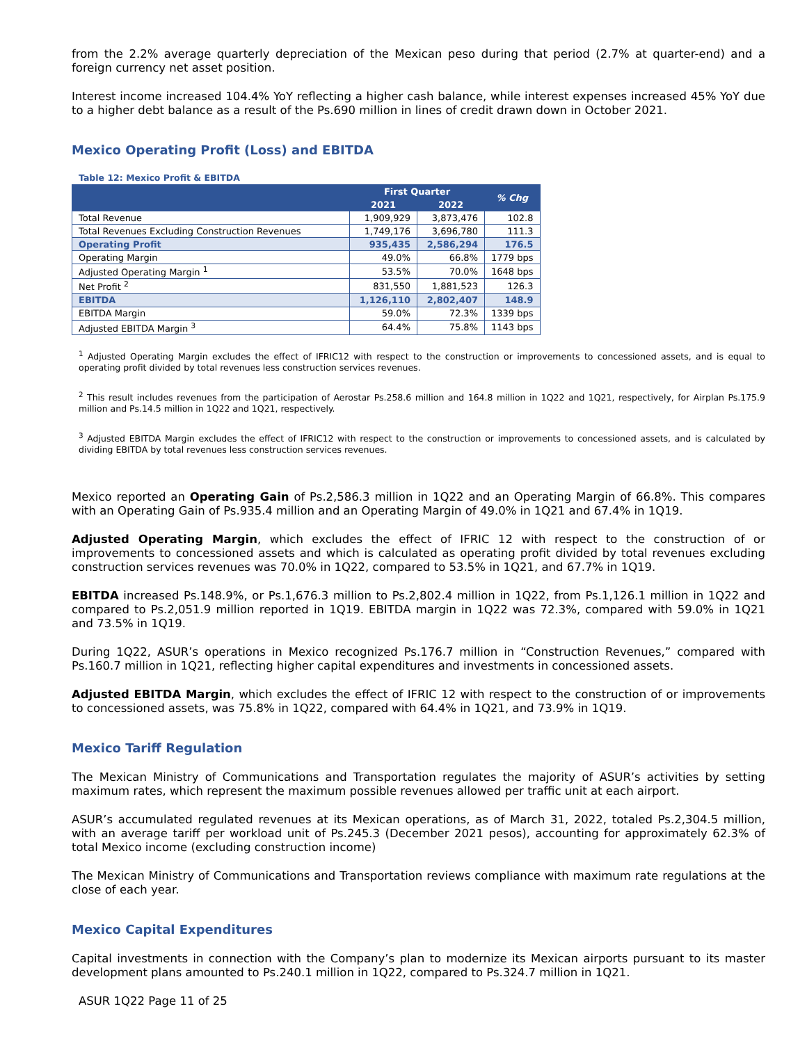from the 2.2% average quarterly depreciation of the Mexican peso during that period (2.7% at quarter-end) and a foreign currency net asset position.
Interest income increased 104.4% YoY reflecting a higher cash balance, while interest expenses increased 45% YoY due to a higher debt balance as a result of the Ps.690 million in lines of credit drawn down in October 2021.
Mexico Operating Profit (Loss) and EBITDA
Table 12: Mexico Profit & EBITDA
| | First Quarter | | % Chg |
| --- | --- | --- | --- |
| | 2021 | 2022 | |
| Total Revenue | 1,909,929 | 3,873,476 | 102.8 |
| Total Revenues Excluding Construction Revenues | 1,749,176 | 3,696,780 | 111.3 |
| Operating Profit | 935,435 | 2,586,294 | 176.5 |
| Operating Margin | 49.0% | 66.8% | 1779 bps |
| Adjusted Operating Margin <sup>1</sup> | 53.5% | 70.0% | 1648 bps |
| Net Profit <sup>2</sup> | 831,550 | 1,881,523 | 126.3 |
| EBITDA | 1,126,110 | 2,802,407 | 148.9 |
| EBITDA Margin | 59.0% | 72.3% | 1339 bps |
| Adjusted EBITDA Margin <sup>3</sup> | 64.4% | 75.8% | 1143 bps |
<sup>1</sup> Adjusted Operating Margin excludes the effect of IFRIC12 with respect to the construction or improvements to concessioned assets, and is equal to operating profit divided by total revenues less construction services revenues.
<sup>2</sup> This result includes revenues from the participation of Aerostar Ps.258.6 million and 164.8 million in 1Q22 and 1Q21, respectively, for Airplan Ps.175.9 million and Ps.14.5 million in 1Q22 and 1Q21, respectively.
<sup>3</sup> Adjusted EBITDA Margin excludes the effect of IFRIC12 with respect to the construction or improvements to concessioned assets, and is calculated by dividing EBITDA by total revenues less construction services revenues.
Mexico reported an Operating Gain of Ps.2,586.3 million in 1Q22 and an Operating Margin of 66.8%. This compares with an Operating Gain of Ps.935.4 million and an Operating Margin of 49.0% in 1Q21 and 67.4% in 1Q19.
Adjusted Operating Margin, which excludes the effect of IFRIC 12 with respect to the construction of or improvements to concessioned assets and which is calculated as operating profit divided by total revenues excluding construction services revenues was 70.0% in 1Q22, compared to 53.5% in 1Q21, and 67.7% in 1Q19.
EBITDA increased Ps.148.9%, or Ps.1,676.3 million to Ps.2,802.4 million in 1Q22, from Ps.1,126.1 million in 1Q22 and compared to Ps.2,051.9 million reported in 1Q19. EBITDA margin in 1Q22 was 72.3%, compared with 59.0% in 1Q21 and 73.5% in 1Q19.
During 1Q22, ASUR’s operations in Mexico recognized Ps.176.7 million in “Construction Revenues,” compared with Ps.160.7 million in 1Q21, reflecting higher capital expenditures and investments in concessioned assets.
Adjusted EBITDA Margin, which excludes the effect of IFRIC 12 with respect to the construction of or improvements to concessioned assets, was 75.8% in 1Q22, compared with 64.4% in 1Q21, and 73.9% in 1Q19.
Mexico Tariff Regulation
The Mexican Ministry of Communications and Transportation regulates the majority of ASUR’s activities by setting maximum rates, which represent the maximum possible revenues allowed per traffic unit at each airport.
ASUR’s accumulated regulated revenues at its Mexican operations, as of March 31, 2022, totaled Ps.2,304.5 million, with an average tariff per workload unit of Ps.245.3 (December 2021 pesos), accounting for approximately 62.3% of total Mexico income (excluding construction income)
The Mexican Ministry of Communications and Transportation reviews compliance with maximum rate regulations at the close of each year.
Mexico Capital Expenditures
Capital investments in connection with the Company’s plan to modernize its Mexican airports pursuant to its master development plans amounted to Ps.240.1 million in 1Q22, compared to Ps.324.7 million in 1Q21.
ASUR 1Q22 Page 11 of 25